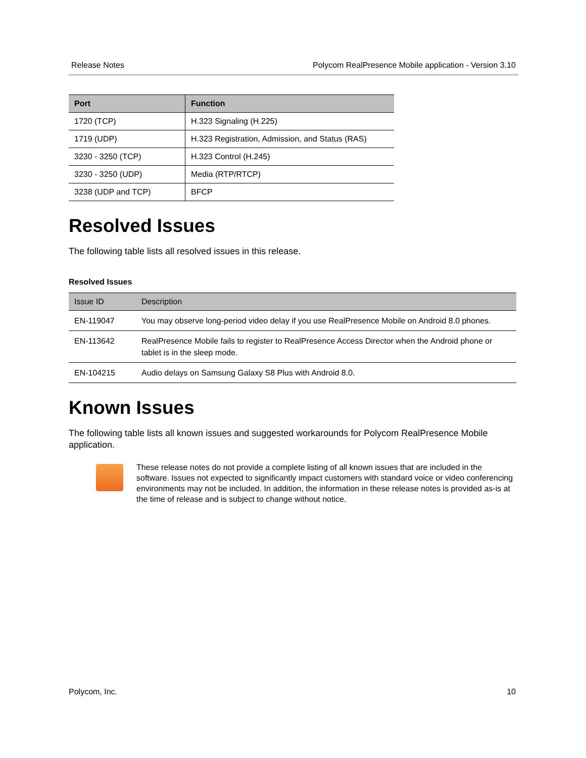Release Notes Polycom RealPresence Mobile application - Version 3.10
| Port | Function |
| --- | --- |
| 1720 (TCP) | H.323 Signaling (H.225) |
| 1719 (UDP) | H.323 Registration, Admission, and Status (RAS) |
| 3230 - 3250 (TCP) | H.323 Control (H.245) |
| 3230 - 3250 (UDP) | Media (RTP/RTCP) |
| 3238 (UDP and TCP) | BFCP |
Resolved Issues
The following table lists all resolved issues in this release.
Resolved Issues
| Issue ID | Description |
| --- | --- |
| EN-119047 | You may observe long-period video delay if you use RealPresence Mobile on Android 8.0 phones. |
| EN-113642 | RealPresence Mobile fails to register to RealPresence Access Director when the Android phone or tablet is in the sleep mode. |
| EN-104215 | Audio delays on Samsung Galaxy S8 Plus with Android 8.0. |
Known Issues
The following table lists all known issues and suggested workarounds for Polycom RealPresence Mobile application.
These release notes do not provide a complete listing of all known issues that are included in the software. Issues not expected to significantly impact customers with standard voice or video conferencing environments may not be included. In addition, the information in these release notes is provided as-is at the time of release and is subject to change without notice.
Polycom, Inc. 10